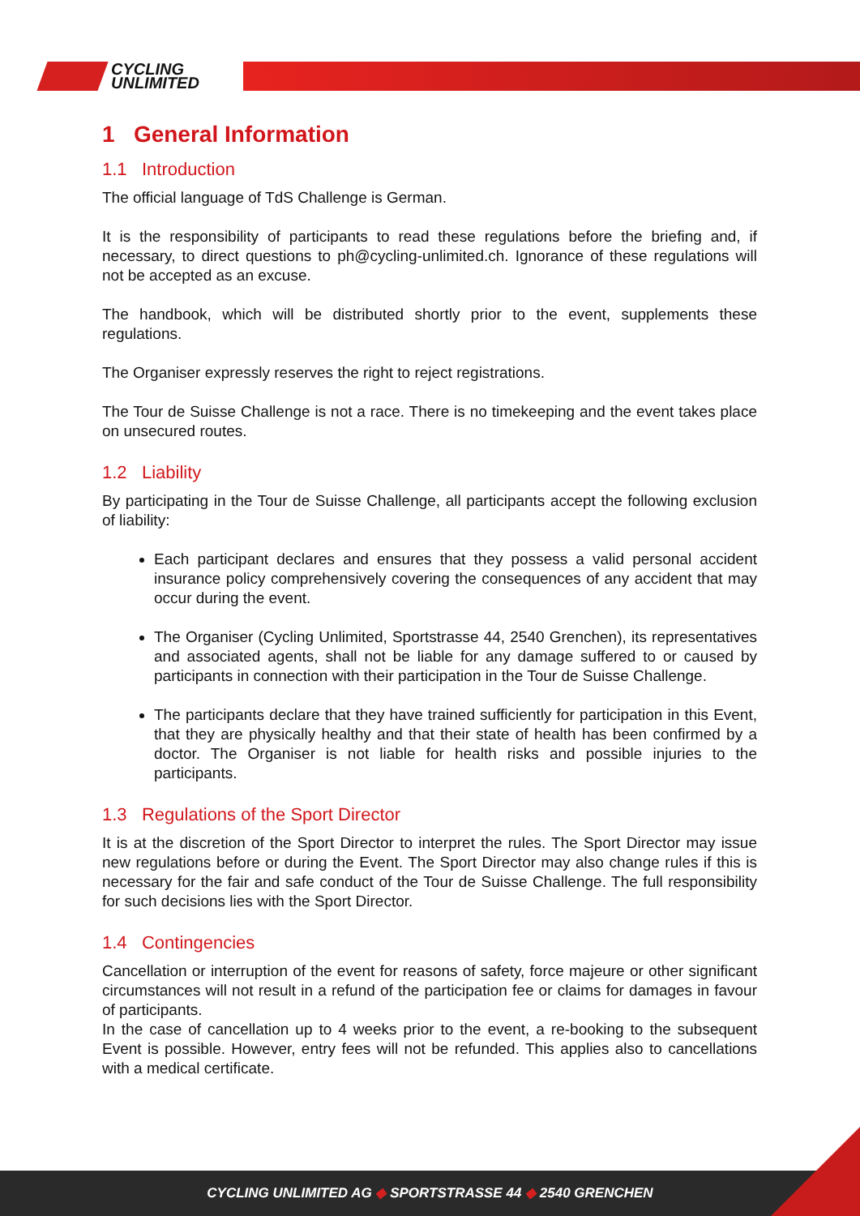CYCLING
UNLIMITED
1 General Information
1.1 Introduction
The official language of TdS Challenge is German.
It is the responsibility of participants to read these regulations before the briefing and, if necessary, to direct questions to ph@cycling-unlimited.ch. Ignorance of these regulations will not be accepted as an excuse.
The handbook, which will be distributed shortly prior to the event, supplements these regulations.
The Organiser expressly reserves the right to reject registrations.
The Tour de Suisse Challenge is not a race. There is no timekeeping and the event takes place on unsecured routes.
1.2 Liability
By participating in the Tour de Suisse Challenge, all participants accept the following exclusion of liability:
Each participant declares and ensures that they possess a valid personal accident insurance policy comprehensively covering the consequences of any accident that may occur during the event.
The Organiser (Cycling Unlimited, Sportstrasse 44, 2540 Grenchen), its representatives and associated agents, shall not be liable for any damage suffered to or caused by participants in connection with their participation in the Tour de Suisse Challenge.
The participants declare that they have trained sufficiently for participation in this Event, that they are physically healthy and that their state of health has been confirmed by a doctor. The Organiser is not liable for health risks and possible injuries to the participants.
1.3 Regulations of the Sport Director
It is at the discretion of the Sport Director to interpret the rules. The Sport Director may issue new regulations before or during the Event. The Sport Director may also change rules if this is necessary for the fair and safe conduct of the Tour de Suisse Challenge. The full responsibility for such decisions lies with the Sport Director.
1.4 Contingencies
Cancellation or interruption of the event for reasons of safety, force majeure or other significant circumstances will not result in a refund of the participation fee or claims for damages in favour of participants.
In the case of cancellation up to 4 weeks prior to the event, a re-booking to the subsequent Event is possible. However, entry fees will not be refunded. This applies also to cancellations with a medical certificate.
CYCLING UNLIMITED AG ◆ SPORTSTRASSE 44 ◆ 2540 GRENCHEN